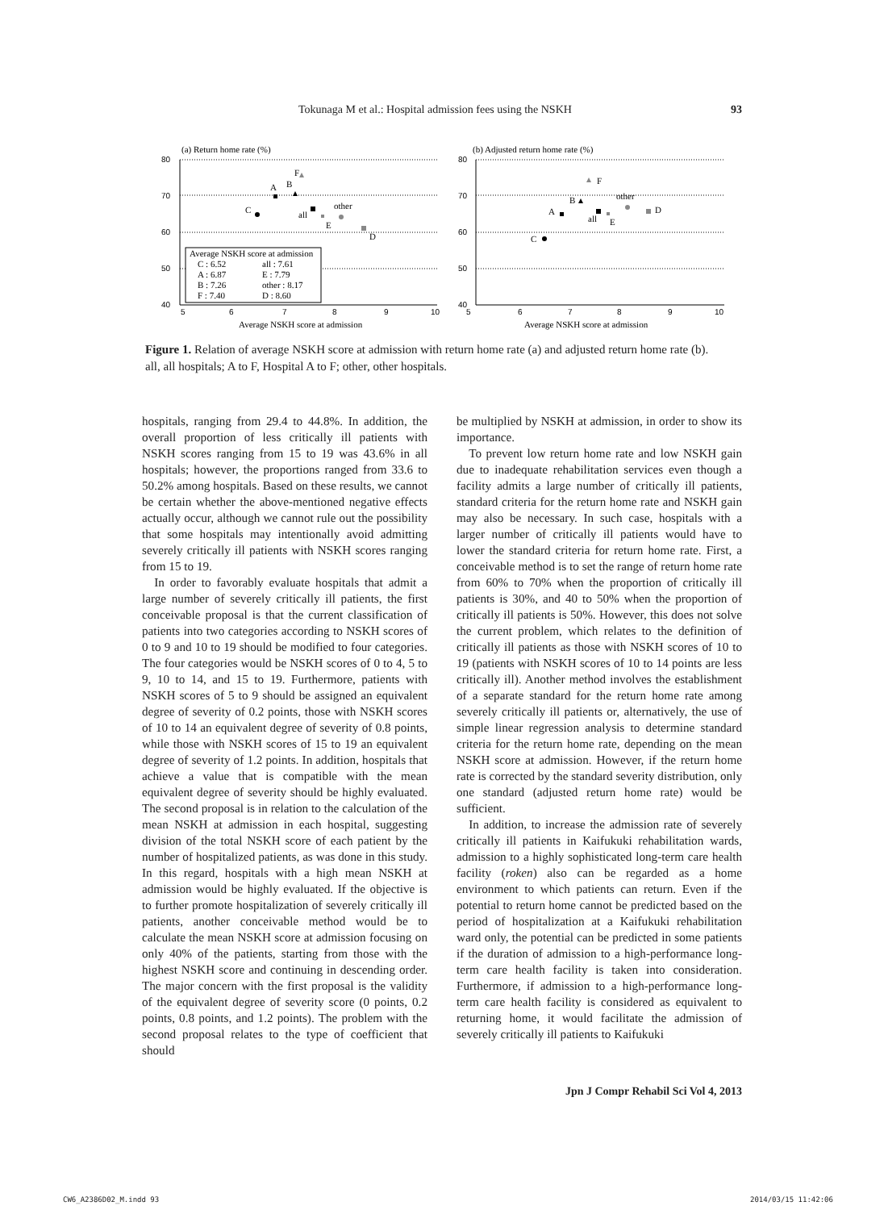Tokunaga M et al.: Hospital admission fees using the NSKH 93
80
70
60
50
40
80
70
60
50
40
5
6
7
8
9
10
5
6
7
8
9
10
Average NSKH score at admission
Average NSKH score at admission
(a) Return home rate (%)
(b) Adjusted return home rate (%)
C
A
B
F
all
E
other
D
Average NSKH score at admission
C : 6.52
all : 7.61
A : 6.87
E : 7.79
B : 7.26
other : 8.17
F : 7.40
D : 8.60
F
B
A
all
E
other
D
C
Figure 1. Relation of average NSKH score at admission with return home rate (a) and adjusted return home rate (b).
all, all hospitals; A to F, Hospital A to F; other, other hospitals.
hospitals, ranging from 29.4 to 44.8%. In addition, the overall proportion of less critically ill patients with NSKH scores ranging from 15 to 19 was 43.6% in all hospitals; however, the proportions ranged from 33.6 to 50.2% among hospitals. Based on these results, we cannot be certain whether the above-mentioned negative effects actually occur, although we cannot rule out the possibility that some hospitals may intentionally avoid admitting severely critically ill patients with NSKH scores ranging from 15 to 19.
In order to favorably evaluate hospitals that admit a large number of severely critically ill patients, the first conceivable proposal is that the current classification of patients into two categories according to NSKH scores of 0 to 9 and 10 to 19 should be modified to four categories. The four categories would be NSKH scores of 0 to 4, 5 to 9, 10 to 14, and 15 to 19. Furthermore, patients with NSKH scores of 5 to 9 should be assigned an equivalent degree of severity of 0.2 points, those with NSKH scores of 10 to 14 an equivalent degree of severity of 0.8 points, while those with NSKH scores of 15 to 19 an equivalent degree of severity of 1.2 points. In addition, hospitals that achieve a value that is compatible with the mean equivalent degree of severity should be highly evaluated. The second proposal is in relation to the calculation of the mean NSKH at admission in each hospital, suggesting division of the total NSKH score of each patient by the number of hospitalized patients, as was done in this study. In this regard, hospitals with a high mean NSKH at admission would be highly evaluated. If the objective is to further promote hospitalization of severely critically ill patients, another conceivable method would be to calculate the mean NSKH score at admission focusing on only 40% of the patients, starting from those with the highest NSKH score and continuing in descending order. The major concern with the first proposal is the validity of the equivalent degree of severity score (0 points, 0.2 points, 0.8 points, and 1.2 points). The problem with the second proposal relates to the type of coefficient that should
be multiplied by NSKH at admission, in order to show its importance.
To prevent low return home rate and low NSKH gain due to inadequate rehabilitation services even though a facility admits a large number of critically ill patients, standard criteria for the return home rate and NSKH gain may also be necessary. In such case, hospitals with a larger number of critically ill patients would have to lower the standard criteria for return home rate. First, a conceivable method is to set the range of return home rate from 60% to 70% when the proportion of critically ill patients is 30%, and 40 to 50% when the proportion of critically ill patients is 50%. However, this does not solve the current problem, which relates to the definition of critically ill patients as those with NSKH scores of 10 to 19 (patients with NSKH scores of 10 to 14 points are less critically ill). Another method involves the establishment of a separate standard for the return home rate among severely critically ill patients or, alternatively, the use of simple linear regression analysis to determine standard criteria for the return home rate, depending on the mean NSKH score at admission. However, if the return home rate is corrected by the standard severity distribution, only one standard (adjusted return home rate) would be sufficient.
In addition, to increase the admission rate of severely critically ill patients in Kaifukuki rehabilitation wards, admission to a highly sophisticated long-term care health facility (roken) also can be regarded as a home environment to which patients can return. Even if the potential to return home cannot be predicted based on the period of hospitalization at a Kaifukuki rehabilitation ward only, the potential can be predicted in some patients if the duration of admission to a high-performance long-term care health facility is taken into consideration. Furthermore, if admission to a high-performance long-term care health facility is considered as equivalent to returning home, it would facilitate the admission of severely critically ill patients to Kaifukuki
Jpn J Compr Rehabil Sci Vol 4, 2013
CW6_A2386D02_M.indd 93 2014/03/15 11:42:06